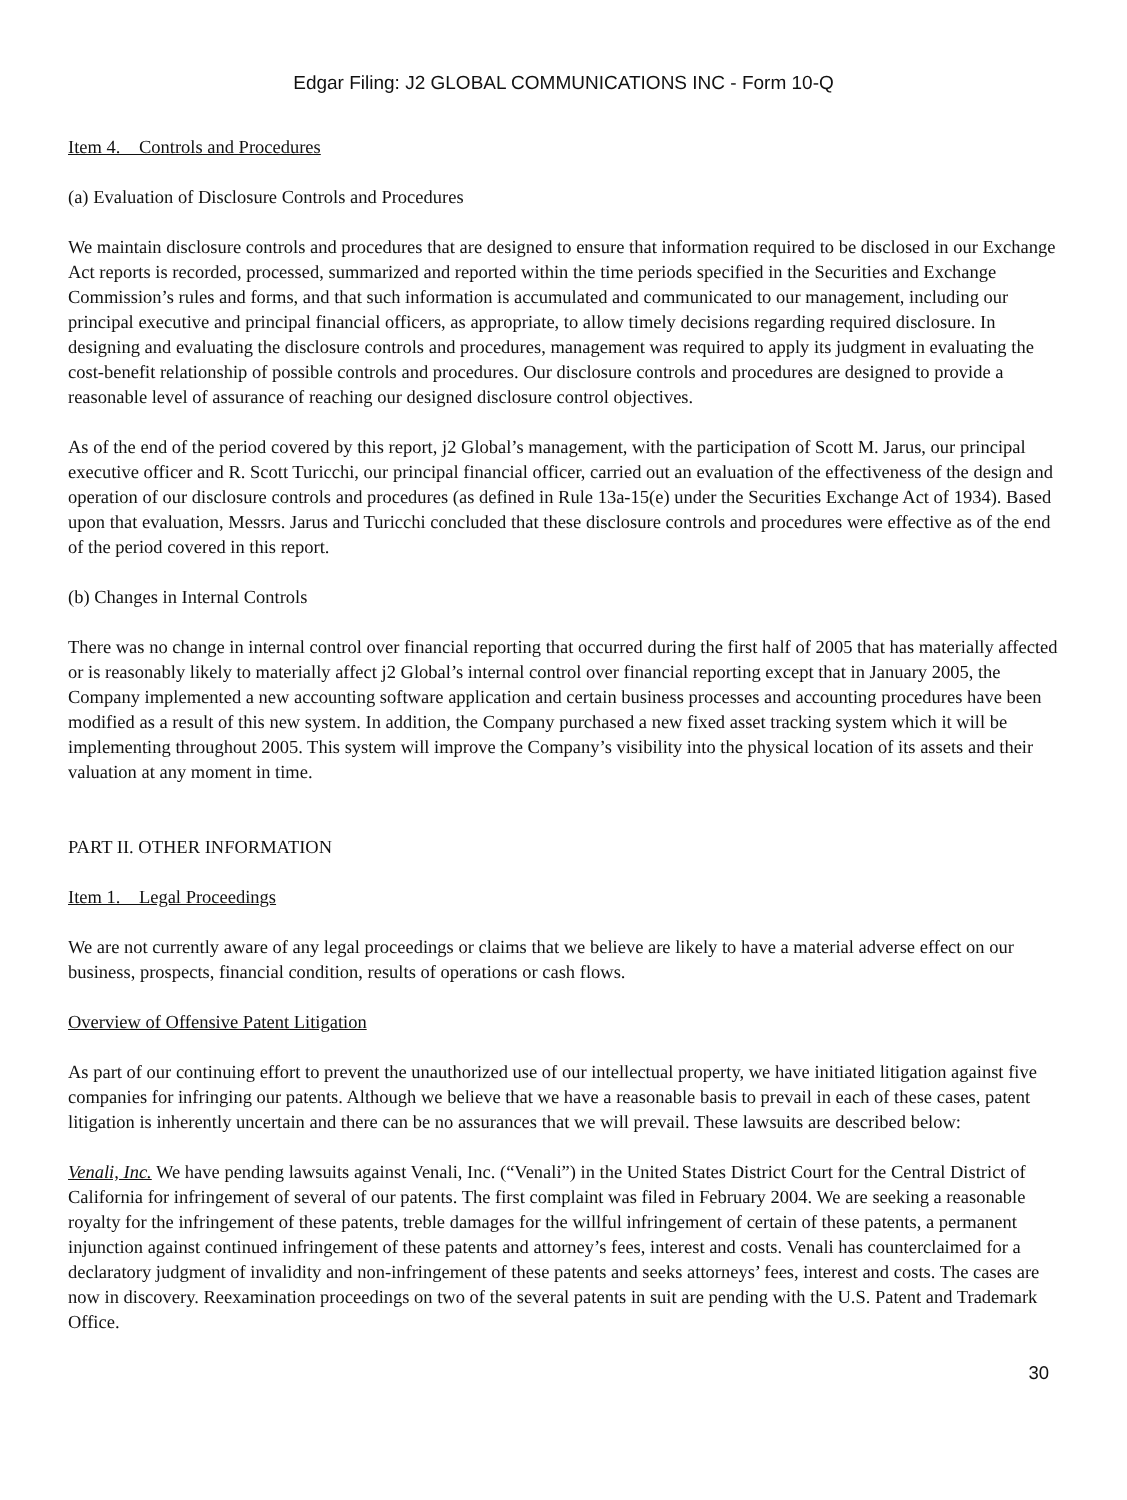Edgar Filing: J2 GLOBAL COMMUNICATIONS INC - Form 10-Q
Item 4. Controls and Procedures
(a) Evaluation of Disclosure Controls and Procedures
We maintain disclosure controls and procedures that are designed to ensure that information required to be disclosed in our Exchange Act reports is recorded, processed, summarized and reported within the time periods specified in the Securities and Exchange Commission’s rules and forms, and that such information is accumulated and communicated to our management, including our principal executive and principal financial officers, as appropriate, to allow timely decisions regarding required disclosure. In designing and evaluating the disclosure controls and procedures, management was required to apply its judgment in evaluating the cost-benefit relationship of possible controls and procedures. Our disclosure controls and procedures are designed to provide a reasonable level of assurance of reaching our designed disclosure control objectives.
As of the end of the period covered by this report, j2 Global’s management, with the participation of Scott M. Jarus, our principal executive officer and R. Scott Turicchi, our principal financial officer, carried out an evaluation of the effectiveness of the design and operation of our disclosure controls and procedures (as defined in Rule 13a-15(e) under the Securities Exchange Act of 1934). Based upon that evaluation, Messrs. Jarus and Turicchi concluded that these disclosure controls and procedures were effective as of the end of the period covered in this report.
(b) Changes in Internal Controls
There was no change in internal control over financial reporting that occurred during the first half of 2005 that has materially affected or is reasonably likely to materially affect j2 Global’s internal control over financial reporting except that in January 2005, the Company implemented a new accounting software application and certain business processes and accounting procedures have been modified as a result of this new system. In addition, the Company purchased a new fixed asset tracking system which it will be implementing throughout 2005. This system will improve the Company’s visibility into the physical location of its assets and their valuation at any moment in time.
PART II. OTHER INFORMATION
Item 1. Legal Proceedings
We are not currently aware of any legal proceedings or claims that we believe are likely to have a material adverse effect on our business, prospects, financial condition, results of operations or cash flows.
Overview of Offensive Patent Litigation
As part of our continuing effort to prevent the unauthorized use of our intellectual property, we have initiated litigation against five companies for infringing our patents. Although we believe that we have a reasonable basis to prevail in each of these cases, patent litigation is inherently uncertain and there can be no assurances that we will prevail. These lawsuits are described below:
Venali, Inc. We have pending lawsuits against Venali, Inc. (“Venali”) in the United States District Court for the Central District of California for infringement of several of our patents. The first complaint was filed in February 2004. We are seeking a reasonable royalty for the infringement of these patents, treble damages for the willful infringement of certain of these patents, a permanent injunction against continued infringement of these patents and attorney’s fees, interest and costs. Venali has counterclaimed for a declaratory judgment of invalidity and non-infringement of these patents and seeks attorneys’ fees, interest and costs. The cases are now in discovery. Reexamination proceedings on two of the several patents in suit are pending with the U.S. Patent and Trademark Office.
30